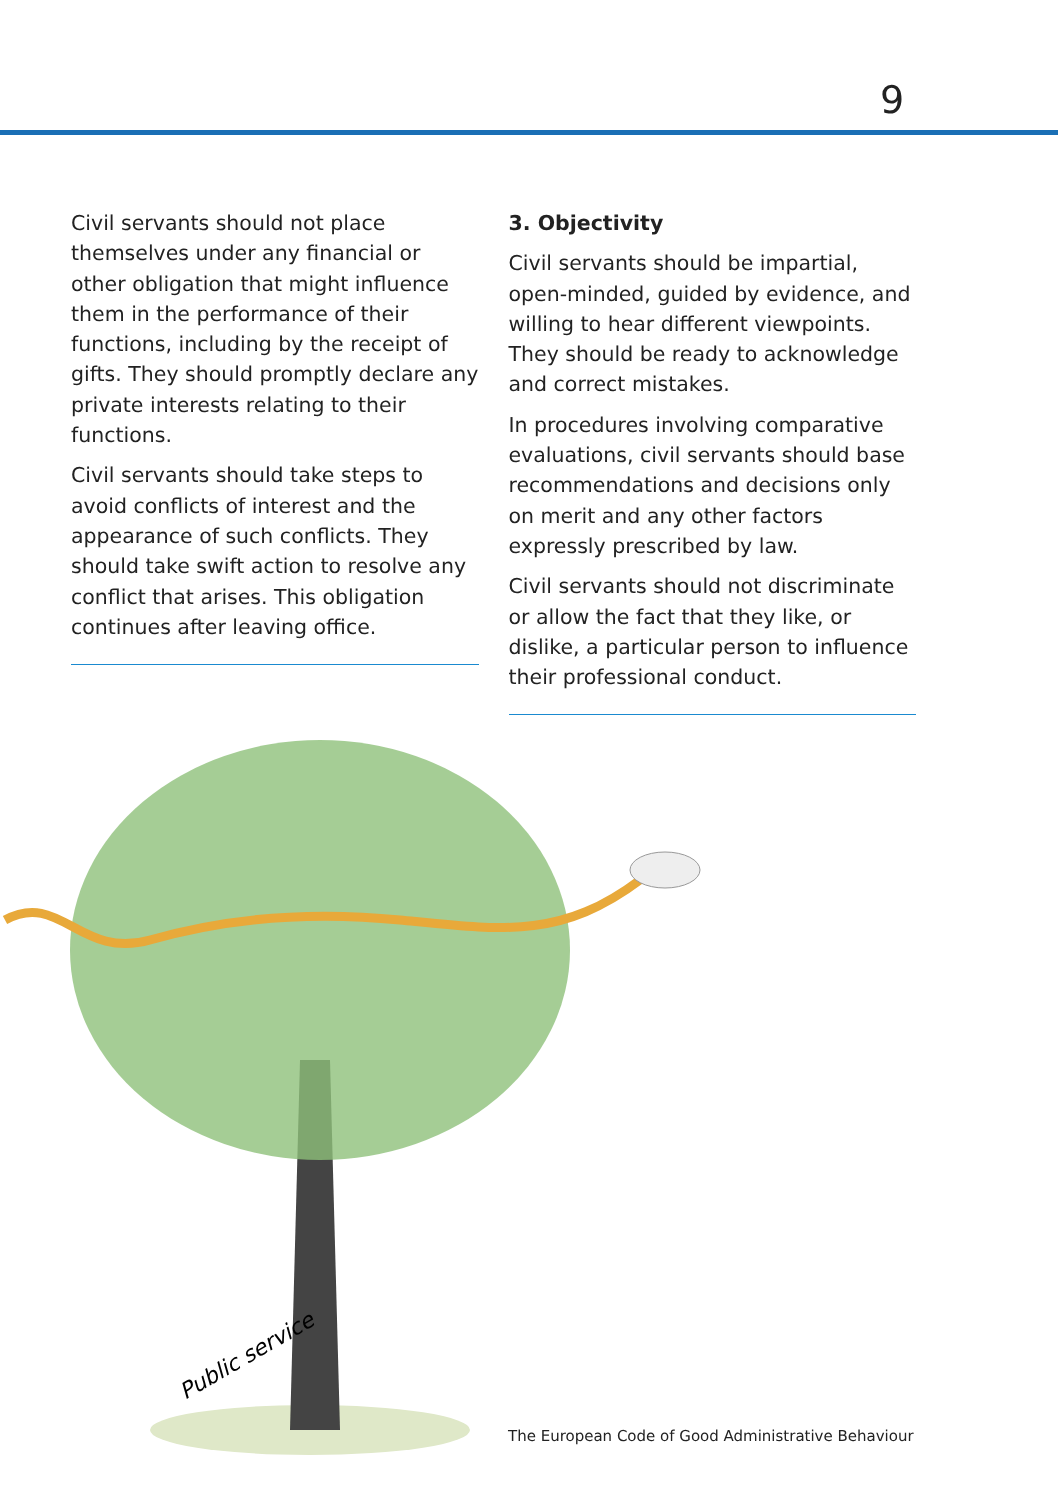9
Civil servants should not place themselves under any financial or other obligation that might influence them in the performance of their functions, including by the receipt of gifts. They should promptly declare any private interests relating to their functions.
Civil servants should take steps to avoid conflicts of interest and the appearance of such conflicts. They should take swift action to resolve any conflict that arises. This obligation continues after leaving office.
3. Objectivity
Civil servants should be impartial, open-minded, guided by evidence, and willing to hear different viewpoints. They should be ready to acknowledge and correct mistakes.
In procedures involving comparative evaluations, civil servants should base recommendations and decisions only on merit and any other factors expressly prescribed by law.
Civil servants should not discriminate or allow the fact that they like, or dislike, a particular person to influence their professional conduct.
Public service
The European Code of Good Administrative Behaviour